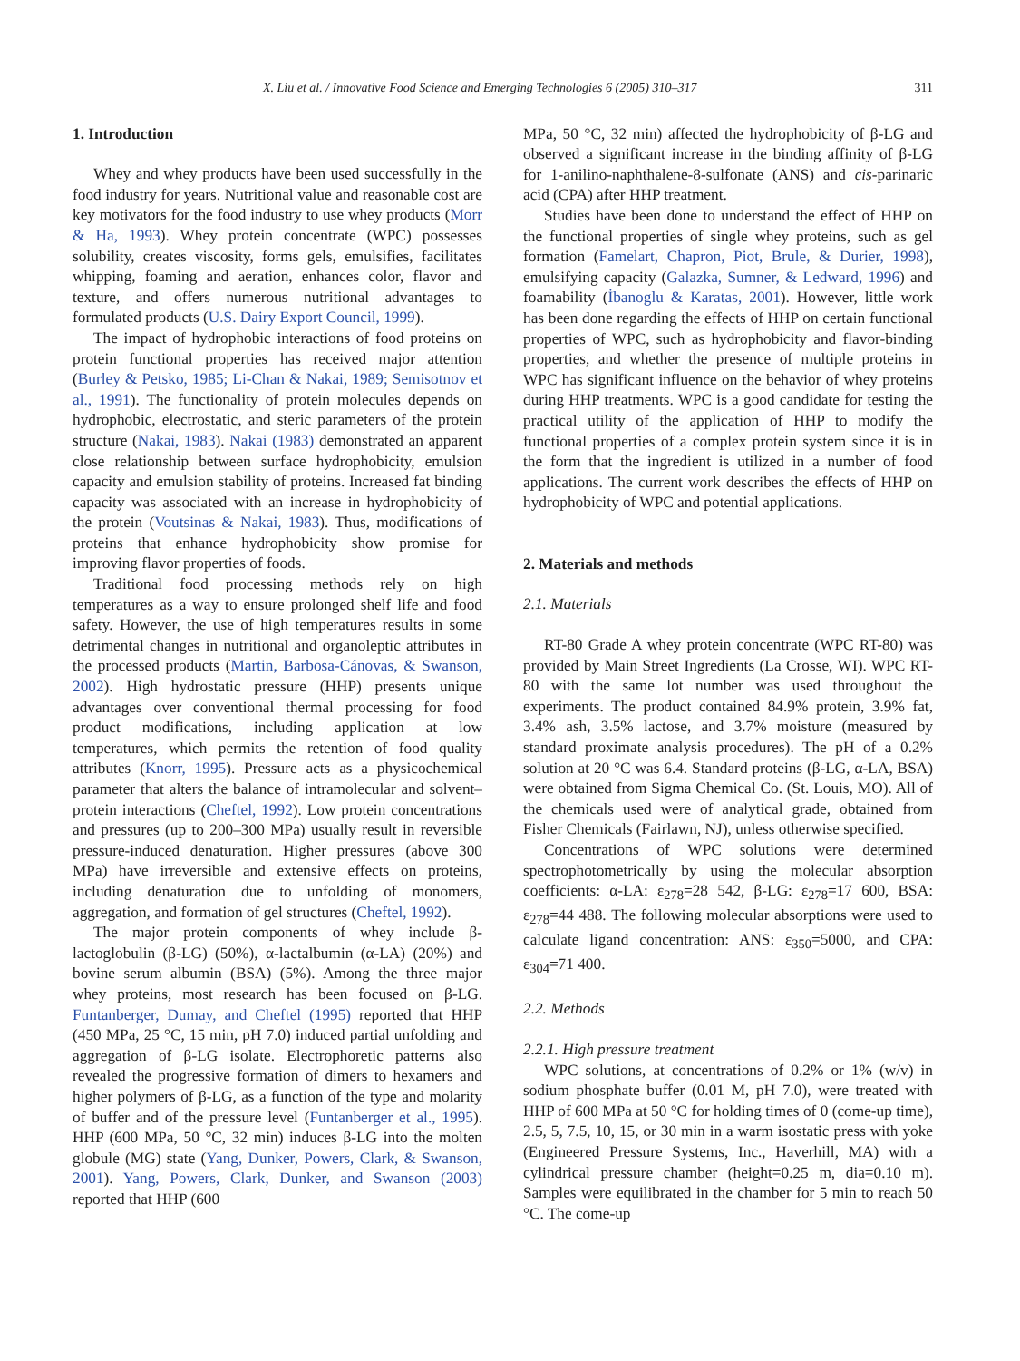X. Liu et al. / Innovative Food Science and Emerging Technologies 6 (2005) 310–317 311
1. Introduction
Whey and whey products have been used successfully in the food industry for years. Nutritional value and reasonable cost are key motivators for the food industry to use whey products (Morr & Ha, 1993). Whey protein concentrate (WPC) possesses solubility, creates viscosity, forms gels, emulsifies, facilitates whipping, foaming and aeration, enhances color, flavor and texture, and offers numerous nutritional advantages to formulated products (U.S. Dairy Export Council, 1999).
The impact of hydrophobic interactions of food proteins on protein functional properties has received major attention (Burley & Petsko, 1985; Li-Chan & Nakai, 1989; Semisotnov et al., 1991). The functionality of protein molecules depends on hydrophobic, electrostatic, and steric parameters of the protein structure (Nakai, 1983). Nakai (1983) demonstrated an apparent close relationship between surface hydrophobicity, emulsion capacity and emulsion stability of proteins. Increased fat binding capacity was associated with an increase in hydrophobicity of the protein (Voutsinas & Nakai, 1983). Thus, modifications of proteins that enhance hydrophobicity show promise for improving flavor properties of foods.
Traditional food processing methods rely on high temperatures as a way to ensure prolonged shelf life and food safety. However, the use of high temperatures results in some detrimental changes in nutritional and organoleptic attributes in the processed products (Martin, Barbosa-Cánovas, & Swanson, 2002). High hydrostatic pressure (HHP) presents unique advantages over conventional thermal processing for food product modifications, including application at low temperatures, which permits the retention of food quality attributes (Knorr, 1995). Pressure acts as a physicochemical parameter that alters the balance of intramolecular and solvent–protein interactions (Cheftel, 1992). Low protein concentrations and pressures (up to 200–300 MPa) usually result in reversible pressure-induced denaturation. Higher pressures (above 300 MPa) have irreversible and extensive effects on proteins, including denaturation due to unfolding of monomers, aggregation, and formation of gel structures (Cheftel, 1992).
The major protein components of whey include β-lactoglobulin (β-LG) (50%), α-lactalbumin (α-LA) (20%) and bovine serum albumin (BSA) (5%). Among the three major whey proteins, most research has been focused on β-LG. Funtanberger, Dumay, and Cheftel (1995) reported that HHP (450 MPa, 25 °C, 15 min, pH 7.0) induced partial unfolding and aggregation of β-LG isolate. Electrophoretic patterns also revealed the progressive formation of dimers to hexamers and higher polymers of β-LG, as a function of the type and molarity of buffer and of the pressure level (Funtanberger et al., 1995). HHP (600 MPa, 50 °C, 32 min) induces β-LG into the molten globule (MG) state (Yang, Dunker, Powers, Clark, & Swanson, 2001). Yang, Powers, Clark, Dunker, and Swanson (2003) reported that HHP (600
MPa, 50 °C, 32 min) affected the hydrophobicity of β-LG and observed a significant increase in the binding affinity of β-LG for 1-anilino-naphthalene-8-sulfonate (ANS) and cis-parinaric acid (CPA) after HHP treatment.
Studies have been done to understand the effect of HHP on the functional properties of single whey proteins, such as gel formation (Famelart, Chapron, Piot, Brule, & Durier, 1998), emulsifying capacity (Galazka, Sumner, & Ledward, 1996) and foamability (İbanoglu & Karatas, 2001). However, little work has been done regarding the effects of HHP on certain functional properties of WPC, such as hydrophobicity and flavor-binding properties, and whether the presence of multiple proteins in WPC has significant influence on the behavior of whey proteins during HHP treatments. WPC is a good candidate for testing the practical utility of the application of HHP to modify the functional properties of a complex protein system since it is in the form that the ingredient is utilized in a number of food applications. The current work describes the effects of HHP on hydrophobicity of WPC and potential applications.
2. Materials and methods
2.1. Materials
RT-80 Grade A whey protein concentrate (WPC RT-80) was provided by Main Street Ingredients (La Crosse, WI). WPC RT-80 with the same lot number was used throughout the experiments. The product contained 84.9% protein, 3.9% fat, 3.4% ash, 3.5% lactose, and 3.7% moisture (measured by standard proximate analysis procedures). The pH of a 0.2% solution at 20 °C was 6.4. Standard proteins (β-LG, α-LA, BSA) were obtained from Sigma Chemical Co. (St. Louis, MO). All of the chemicals used were of analytical grade, obtained from Fisher Chemicals (Fairlawn, NJ), unless otherwise specified.
Concentrations of WPC solutions were determined spectrophotometrically by using the molecular absorption coefficients: α-LA: ε<sub>278</sub>=28 542, β-LG: ε<sub>278</sub>=17 600, BSA: ε<sub>278</sub>=44 488. The following molecular absorptions were used to calculate ligand concentration: ANS: ε<sub>350</sub>=5000, and CPA: ε<sub>304</sub>=71 400.
2.2. Methods
2.2.1. High pressure treatment
WPC solutions, at concentrations of 0.2% or 1% (w/v) in sodium phosphate buffer (0.01 M, pH 7.0), were treated with HHP of 600 MPa at 50 °C for holding times of 0 (come-up time), 2.5, 5, 7.5, 10, 15, or 30 min in a warm isostatic press with yoke (Engineered Pressure Systems, Inc., Haverhill, MA) with a cylindrical pressure chamber (height=0.25 m, dia=0.10 m). Samples were equilibrated in the chamber for 5 min to reach 50 °C. The come-up